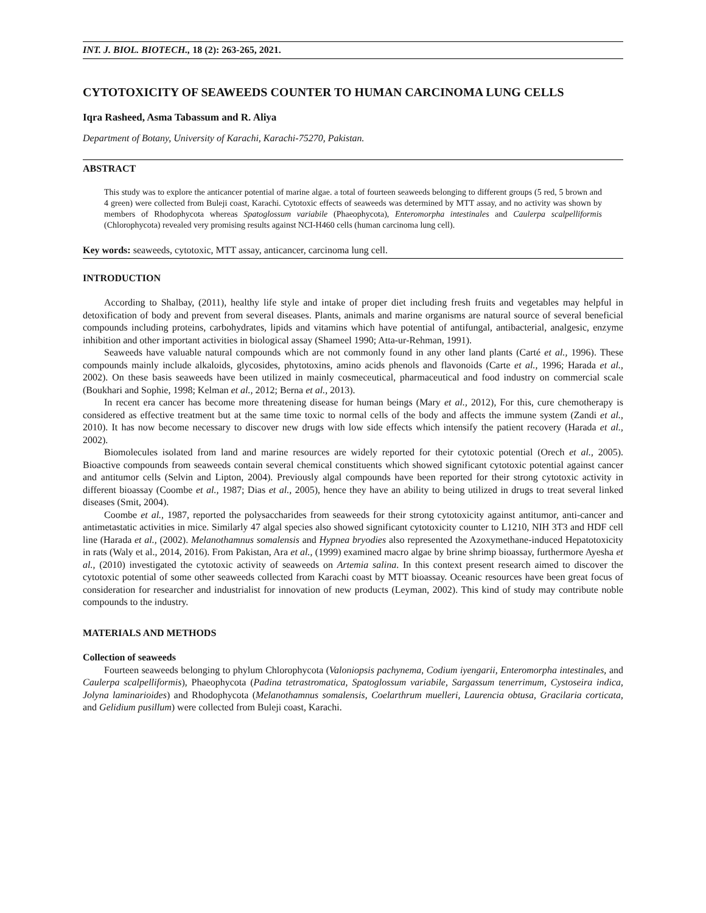INT. J. BIOL. BIOTECH., 18 (2): 263-265, 2021.
CYTOTOXICITY OF SEAWEEDS COUNTER TO HUMAN CARCINOMA LUNG CELLS
Iqra Rasheed, Asma Tabassum and R. Aliya
Department of Botany, University of Karachi, Karachi-75270, Pakistan.
ABSTRACT
This study was to explore the anticancer potential of marine algae. a total of fourteen seaweeds belonging to different groups (5 red, 5 brown and 4 green) were collected from Buleji coast, Karachi. Cytotoxic effects of seaweeds was determined by MTT assay, and no activity was shown by members of Rhodophycota whereas Spatoglossum variabile (Phaeophycota), Enteromorpha intestinales and Caulerpa scalpelliformis (Chlorophycota) revealed very promising results against NCI-H460 cells (human carcinoma lung cell).
Key words: seaweeds, cytotoxic, MTT assay, anticancer, carcinoma lung cell.
INTRODUCTION
According to Shalbay, (2011), healthy life style and intake of proper diet including fresh fruits and vegetables may helpful in detoxification of body and prevent from several diseases. Plants, animals and marine organisms are natural source of several beneficial compounds including proteins, carbohydrates, lipids and vitamins which have potential of antifungal, antibacterial, analgesic, enzyme inhibition and other important activities in biological assay (Shameel 1990; Atta-ur-Rehman, 1991).
Seaweeds have valuable natural compounds which are not commonly found in any other land plants (Carté et al., 1996). These compounds mainly include alkaloids, glycosides, phytotoxins, amino acids phenols and flavonoids (Carte et al., 1996; Harada et al., 2002). On these basis seaweeds have been utilized in mainly cosmeceutical, pharmaceutical and food industry on commercial scale (Boukhari and Sophie, 1998; Kelman et al., 2012; Berna et al., 2013).
In recent era cancer has become more threatening disease for human beings (Mary et al., 2012), For this, cure chemotherapy is considered as effective treatment but at the same time toxic to normal cells of the body and affects the immune system (Zandi et al., 2010). It has now become necessary to discover new drugs with low side effects which intensify the patient recovery (Harada et al., 2002).
Biomolecules isolated from land and marine resources are widely reported for their cytotoxic potential (Orech et al., 2005). Bioactive compounds from seaweeds contain several chemical constituents which showed significant cytotoxic potential against cancer and antitumor cells (Selvin and Lipton, 2004). Previously algal compounds have been reported for their strong cytotoxic activity in different bioassay (Coombe et al., 1987; Dias et al., 2005), hence they have an ability to being utilized in drugs to treat several linked diseases (Smit, 2004).
Coombe et al., 1987, reported the polysaccharides from seaweeds for their strong cytotoxicity against antitumor, anti-cancer and antimetastatic activities in mice. Similarly 47 algal species also showed significant cytotoxicity counter to L1210, NIH 3T3 and HDF cell line (Harada et al., (2002). Melanothamnus somalensis and Hypnea bryodies also represented the Azoxymethane-induced Hepatotoxicity in rats (Waly et al., 2014, 2016). From Pakistan, Ara et al., (1999) examined macro algae by brine shrimp bioassay, furthermore Ayesha et al., (2010) investigated the cytotoxic activity of seaweeds on Artemia salina. In this context present research aimed to discover the cytotoxic potential of some other seaweeds collected from Karachi coast by MTT bioassay. Oceanic resources have been great focus of consideration for researcher and industrialist for innovation of new products (Leyman, 2002). This kind of study may contribute noble compounds to the industry.
MATERIALS AND METHODS
Collection of seaweeds
Fourteen seaweeds belonging to phylum Chlorophycota (Valoniopsis pachynema, Codium iyengarii, Enteromorpha intestinales, and Caulerpa scalpelliformis), Phaeophycota (Padina tetrastromatica, Spatoglossum variabile, Sargassum tenerrimum, Cystoseira indica, Jolyna laminarioides) and Rhodophycota (Melanothamnus somalensis, Coelarthrum muelleri, Laurencia obtusa, Gracilaria corticata, and Gelidium pusillum) were collected from Buleji coast, Karachi.